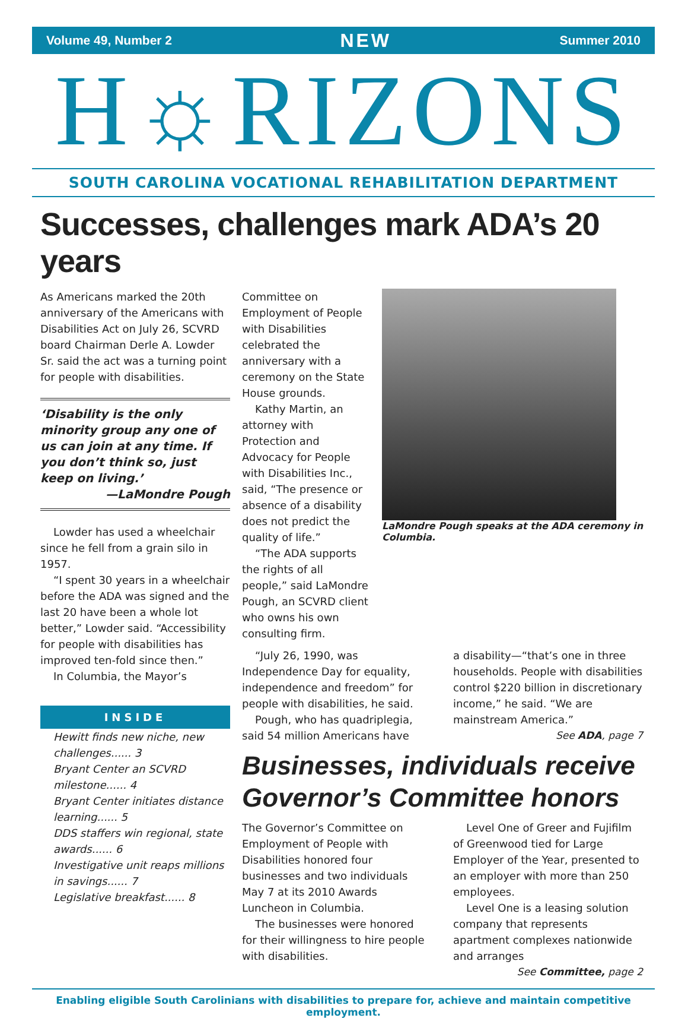Volume 49, Number 2 NEW Summer 2010
H☼RIZONS
SOUTH CAROLINA VOCATIONAL REHABILITATION DEPARTMENT
Successes, challenges mark ADA’s 20 years
As Americans marked the 20th anniversary of the Americans with Disabilities Act on July 26, SCVRD board Chairman Derle A. Lowder Sr. said the act was a turning point for people with disabilities.
‘Disability is the only minority group any one of us can join at any time. If you don’t think so, just keep on living.’
—LaMondre Pough
Lowder has used a wheelchair since he fell from a grain silo in 1957.
“I spent 30 years in a wheelchair before the ADA was signed and the last 20 have been a whole lot better,” Lowder said. “Accessibility for people with disabilities has improved ten-fold since then.”
In Columbia, the Mayor’s
INSIDE
Hewitt finds new niche, new challenges...... 3
Bryant Center an SCVRD milestone...... 4
Bryant Center initiates distance learning...... 5
DDS staffers win regional, state awards...... 6
Investigative unit reaps millions in savings...... 7
Legislative breakfast...... 8
Committee on Employment of People with Disabilities celebrated the anniversary with a ceremony on the State House grounds.
Kathy Martin, an attorney with Protection and Advocacy for People with Disabilities Inc., said, “The presence or absence of a disability does not predict the quality of life.”
“The ADA supports the rights of all people,” said LaMondre Pough, an SCVRD client who owns his own consulting firm.
LaMondre Pough speaks at the ADA ceremony in Columbia.
“July 26, 1990, was Independence Day for equality, independence and freedom” for people with disabilities, he said.
Pough, who has quadriplegia, said 54 million Americans have
a disability—“that’s one in three households. People with disabilities control $220 billion in discretionary income,” he said. “We are mainstream America.”
See ADA, page 7
Businesses, individuals receive Governor’s Committee honors
The Governor’s Committee on Employment of People with Disabilities honored four businesses and two individuals May 7 at its 2010 Awards Luncheon in Columbia.
The businesses were honored for their willingness to hire people with disabilities.
Level One of Greer and Fujifilm of Greenwood tied for Large Employer of the Year, presented to an employer with more than 250 employees.
Level One is a leasing solution company that represents apartment complexes nationwide and arranges
See Committee, page 2
Enabling eligible South Carolinians with disabilities to prepare for, achieve and maintain competitive employment.